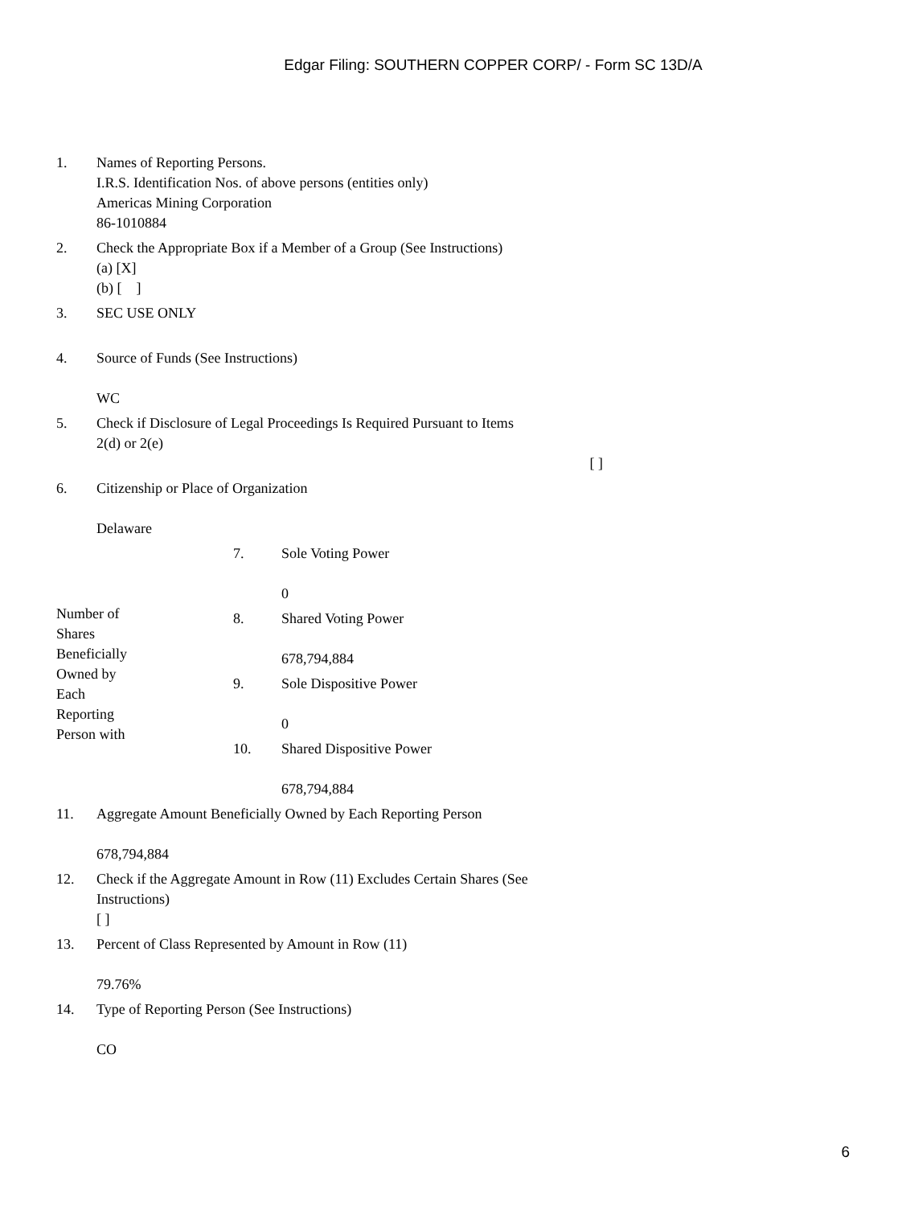Edgar Filing: SOUTHERN COPPER CORP/ - Form SC 13D/A
| 1. | Names of Reporting Persons. I.R.S. Identification Nos. of above persons (entities only) Americas Mining Corporation 86-1010884 |
| 2. | Check the Appropriate Box if a Member of a Group (See Instructions) (a) [X] (b) [ ] |
| 3. | SEC USE ONLY |
| 4. | Source of Funds (See Instructions) WC |
| 5. | Check if Disclosure of Legal Proceedings Is Required Pursuant to Items 2(d) or 2(e) [ ] |
| 6. | Citizenship or Place of Organization Delaware |
| Number of Shares Beneficially Owned by Each Reporting Person with | / 7. / Sole Voting Power 0 / / 8. / Shared Voting Power 678,794,884 / / 9. / Sole Dispositive Power 0 / / 10. / Shared Dispositive Power 678,794,884 / |
| 11. | Aggregate Amount Beneficially Owned by Each Reporting Person 678,794,884 |
| 12. | Check if the Aggregate Amount in Row (11) Excludes Certain Shares (See Instructions) [ ] |
| 13. | Percent of Class Represented by Amount in Row (11) 79.76% |
| 14. | Type of Reporting Person (See Instructions) CO |
6